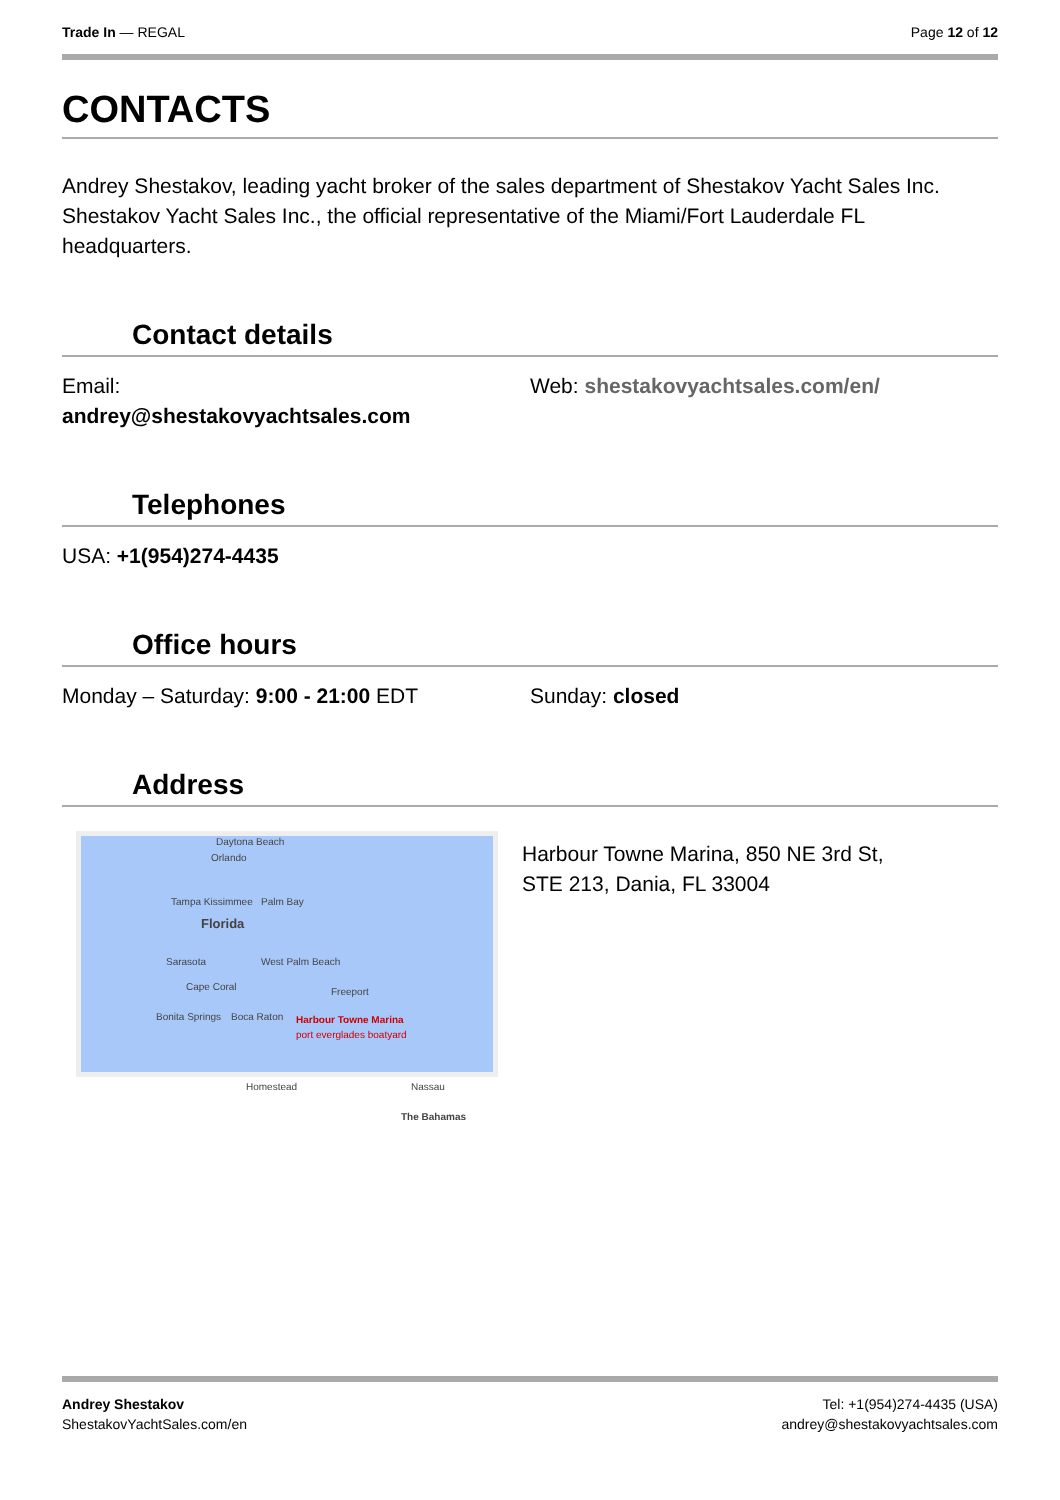Trade In — REGAL Page 12 of 12
CONTACTS
Andrey Shestakov, leading yacht broker of the sales department of Shestakov Yacht Sales Inc. Shestakov Yacht Sales Inc., the official representative of the Miami/Fort Lauderdale FL headquarters.
Contact details
Email:
andrey@shestakovyachtsales.com
Web: shestakovyachtsales.com/en/
Telephones
USA: +1(954)274-4435
Office hours
Monday – Saturday: 9:00 - 21:00 EDT Sunday: closed
Address
Daytona Beach
Orlando
Tampa Kissimmee Palm Bay
Florida
Sarasota West Palm Beach
Cape Coral Freeport
Bonita Springs Boca Raton Harbour Towne Marina
port everglades boatyard
Homestead Nassau
The Bahamas
Harbour Towne Marina, 850 NE 3rd St,
STE 213, Dania, FL 33004
Andrey Shestakov
ShestakovYachtSales.com/en
Tel: +1(954)274-4435 (USA)
andrey@shestakovyachtsales.com